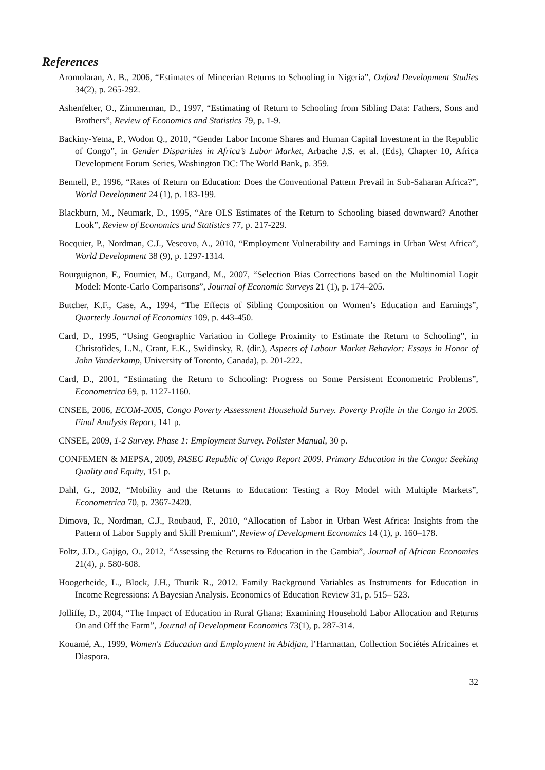References
Aromolaran, A. B., 2006, “Estimates of Mincerian Returns to Schooling in Nigeria”, Oxford Development Studies 34(2), p. 265-292.
Ashenfelter, O., Zimmerman, D., 1997, “Estimating of Return to Schooling from Sibling Data: Fathers, Sons and Brothers”, Review of Economics and Statistics 79, p. 1-9.
Backiny-Yetna, P., Wodon Q., 2010, “Gender Labor Income Shares and Human Capital Investment in the Republic of Congo”, in Gender Disparities in Africa’s Labor Market, Arbache J.S. et al. (Eds), Chapter 10, Africa Development Forum Series, Washington DC: The World Bank, p. 359.
Bennell, P., 1996, “Rates of Return on Education: Does the Conventional Pattern Prevail in Sub-Saharan Africa?”, World Development 24 (1), p. 183-199.
Blackburn, M., Neumark, D., 1995, “Are OLS Estimates of the Return to Schooling biased downward? Another Look”, Review of Economics and Statistics 77, p. 217-229.
Bocquier, P., Nordman, C.J., Vescovo, A., 2010, “Employment Vulnerability and Earnings in Urban West Africa”, World Development 38 (9), p. 1297-1314.
Bourguignon, F., Fournier, M., Gurgand, M., 2007, “Selection Bias Corrections based on the Multinomial Logit Model: Monte-Carlo Comparisons”, Journal of Economic Surveys 21 (1), p. 174–205.
Butcher, K.F., Case, A., 1994, “The Effects of Sibling Composition on Women’s Education and Earnings”, Quarterly Journal of Economics 109, p. 443-450.
Card, D., 1995, “Using Geographic Variation in College Proximity to Estimate the Return to Schooling”, in Christofides, L.N., Grant, E.K., Swidinsky, R. (dir.), Aspects of Labour Market Behavior: Essays in Honor of John Vanderkamp, University of Toronto, Canada), p. 201-222.
Card, D., 2001, “Estimating the Return to Schooling: Progress on Some Persistent Econometric Problems”, Econometrica 69, p. 1127-1160.
CNSEE, 2006, ECOM-2005, Congo Poverty Assessment Household Survey. Poverty Profile in the Congo in 2005. Final Analysis Report, 141 p.
CNSEE, 2009, 1-2 Survey. Phase 1: Employment Survey. Pollster Manual, 30 p.
CONFEMEN & MEPSA, 2009, PASEC Republic of Congo Report 2009. Primary Education in the Congo: Seeking Quality and Equity, 151 p.
Dahl, G., 2002, “Mobility and the Returns to Education: Testing a Roy Model with Multiple Markets”, Econometrica 70, p. 2367-2420.
Dimova, R., Nordman, C.J., Roubaud, F., 2010, “Allocation of Labor in Urban West Africa: Insights from the Pattern of Labor Supply and Skill Premium”, Review of Development Economics 14 (1), p. 160–178.
Foltz, J.D., Gajigo, O., 2012, “Assessing the Returns to Education in the Gambia”, Journal of African Economies 21(4), p. 580-608.
Hoogerheide, L., Block, J.H., Thurik R., 2012. Family Background Variables as Instruments for Education in Income Regressions: A Bayesian Analysis. Economics of Education Review 31, p. 515– 523.
Jolliffe, D., 2004, “The Impact of Education in Rural Ghana: Examining Household Labor Allocation and Returns On and Off the Farm”, Journal of Development Economics 73(1), p. 287-314.
Kouamé, A., 1999, Women's Education and Employment in Abidjan, l’Harmattan, Collection Sociétés Africaines et Diaspora.
32